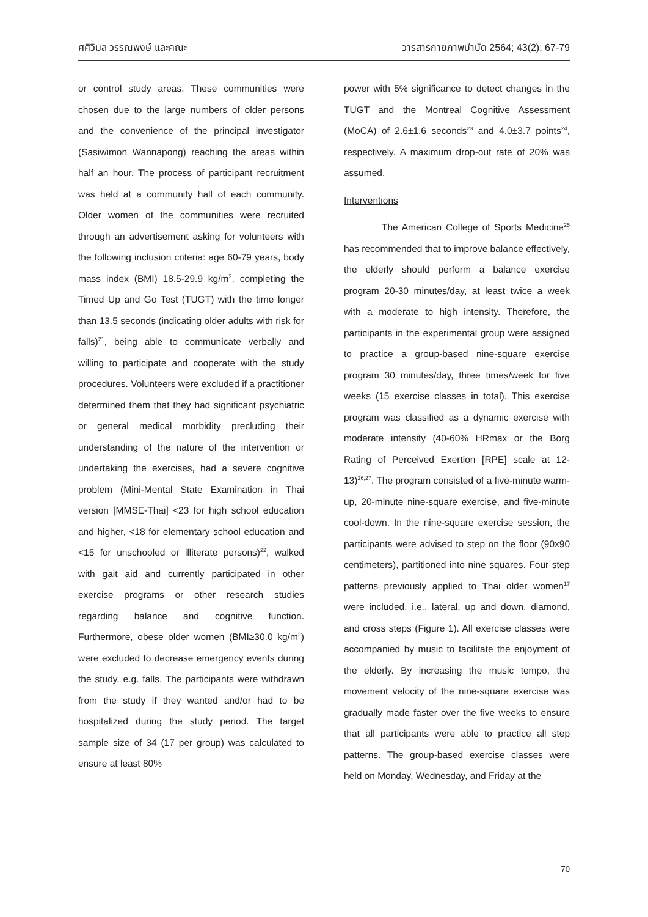ศศิวิมล วรรณพงษ์ และคณะ วารสารกายภาพบำบัด 2564; 43(2): 67-79
or control study areas. These communities were chosen due to the large numbers of older persons and the convenience of the principal investigator (Sasiwimon Wannapong) reaching the areas within half an hour. The process of participant recruitment was held at a community hall of each community. Older women of the communities were recruited through an advertisement asking for volunteers with the following inclusion criteria: age 60-79 years, body mass index (BMI) 18.5-29.9 kg/m<sup>2</sup>, completing the Timed Up and Go Test (TUGT) with the time longer than 13.5 seconds (indicating older adults with risk for falls)<sup>21</sup>, being able to communicate verbally and willing to participate and cooperate with the study procedures. Volunteers were excluded if a practitioner determined them that they had significant psychiatric or general medical morbidity precluding their understanding of the nature of the intervention or undertaking the exercises, had a severe cognitive problem (Mini-Mental State Examination in Thai version [MMSE-Thai] <23 for high school education and higher, <18 for elementary school education and <15 for unschooled or illiterate persons)<sup>22</sup>, walked with gait aid and currently participated in other exercise programs or other research studies regarding balance and cognitive function. Furthermore, obese older women (BMI≥30.0 kg/m<sup>2</sup>) were excluded to decrease emergency events during the study, e.g. falls. The participants were withdrawn from the study if they wanted and/or had to be hospitalized during the study period. The target sample size of 34 (17 per group) was calculated to ensure at least 80%
power with 5% significance to detect changes in the TUGT and the Montreal Cognitive Assessment (MoCA) of 2.6±1.6 seconds<sup>23</sup> and 4.0±3.7 points<sup>24</sup>, respectively. A maximum drop-out rate of 20% was assumed.
Interventions
The American College of Sports Medicine<sup>25</sup> has recommended that to improve balance effectively, the elderly should perform a balance exercise program 20-30 minutes/day, at least twice a week with a moderate to high intensity. Therefore, the participants in the experimental group were assigned to practice a group-based nine-square exercise program 30 minutes/day, three times/week for five weeks (15 exercise classes in total). This exercise program was classified as a dynamic exercise with moderate intensity (40-60% HRmax or the Borg Rating of Perceived Exertion [RPE] scale at 12-13)<sup>26,27</sup>. The program consisted of a five-minute warm-up, 20-minute nine-square exercise, and five-minute cool-down. In the nine-square exercise session, the participants were advised to step on the floor (90x90 centimeters), partitioned into nine squares. Four step patterns previously applied to Thai older women<sup>17</sup> were included, i.e., lateral, up and down, diamond, and cross steps (Figure 1). All exercise classes were accompanied by music to facilitate the enjoyment of the elderly. By increasing the music tempo, the movement velocity of the nine-square exercise was gradually made faster over the five weeks to ensure that all participants were able to practice all step patterns. The group-based exercise classes were held on Monday, Wednesday, and Friday at the
70